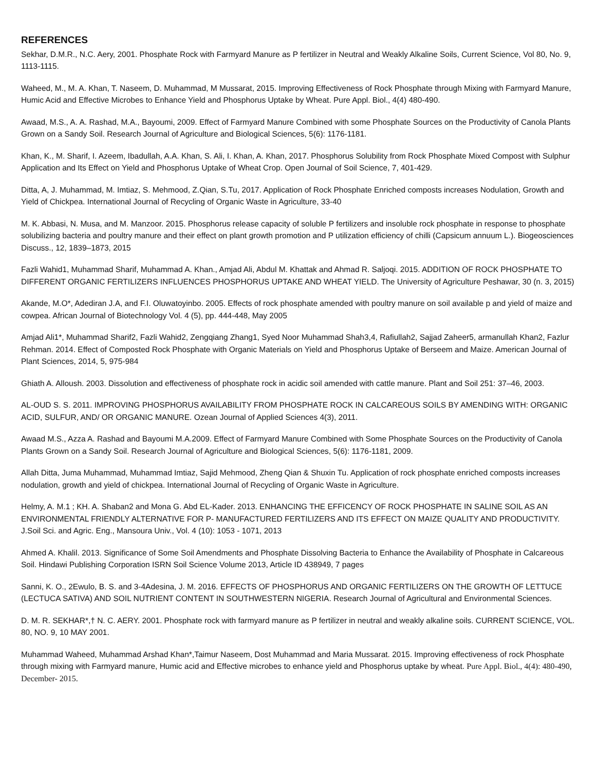REFERENCES
Sekhar, D.M.R., N.C. Aery, 2001. Phosphate Rock with Farmyard Manure as P fertilizer in Neutral and Weakly Alkaline Soils, Current Science, Vol 80, No. 9, 1113-1115.
Waheed, M., M. A. Khan, T. Naseem, D. Muhammad, M Mussarat, 2015. Improving Effectiveness of Rock Phosphate through Mixing with Farmyard Manure, Humic Acid and Effective Microbes to Enhance Yield and Phosphorus Uptake by Wheat. Pure Appl. Biol., 4(4) 480-490.
Awaad, M.S., A. A. Rashad, M.A., Bayoumi, 2009. Effect of Farmyard Manure Combined with some Phosphate Sources on the Productivity of Canola Plants Grown on a Sandy Soil. Research Journal of Agriculture and Biological Sciences, 5(6): 1176-1181.
Khan, K., M. Sharif, I. Azeem, Ibadullah, A.A. Khan, S. Ali, I. Khan, A. Khan, 2017. Phosphorus Solubility from Rock Phosphate Mixed Compost with Sulphur Application and Its Effect on Yield and Phosphorus Uptake of Wheat Crop. Open Journal of Soil Science, 7, 401-429.
Ditta, A, J. Muhammad, M. Imtiaz, S. Mehmood, Z.Qian, S.Tu, 2017. Application of Rock Phosphate Enriched composts increases Nodulation, Growth and Yield of Chickpea. International Journal of Recycling of Organic Waste in Agriculture, 33-40
M. K. Abbasi, N. Musa, and M. Manzoor. 2015. Phosphorus release capacity of soluble P fertilizers and insoluble rock phosphate in response to phosphate solubilizing bacteria and poultry manure and their effect on plant growth promotion and P utilization efficiency of chilli (Capsicum annuum L.). Biogeosciences Discuss., 12, 1839–1873, 2015
Fazli Wahid1, Muhammad Sharif, Muhammad A. Khan., Amjad Ali, Abdul M. Khattak and Ahmad R. Saljoqi. 2015. ADDITION OF ROCK PHOSPHATE TO DIFFERENT ORGANIC FERTILIZERS INFLUENCES PHOSPHORUS UPTAKE AND WHEAT YIELD. The University of Agriculture Peshawar, 30 (n. 3, 2015)
Akande, M.O*, Adediran J.A, and F.I. Oluwatoyinbo. 2005. Effects of rock phosphate amended with poultry manure on soil available p and yield of maize and cowpea. African Journal of Biotechnology Vol. 4 (5), pp. 444-448, May 2005
Amjad Ali1*, Muhammad Sharif2, Fazli Wahid2, Zengqiang Zhang1, Syed Noor Muhammad Shah3,4, Rafiullah2, Sajjad Zaheer5, armanullah Khan2, Fazlur Rehman. 2014. Effect of Composted Rock Phosphate with Organic Materials on Yield and Phosphorus Uptake of Berseem and Maize. American Journal of Plant Sciences, 2014, 5, 975-984
Ghiath A. Alloush. 2003. Dissolution and effectiveness of phosphate rock in acidic soil amended with cattle manure. Plant and Soil 251: 37–46, 2003.
AL-OUD S. S. 2011. IMPROVING PHOSPHORUS AVAILABILITY FROM PHOSPHATE ROCK IN CALCAREOUS SOILS BY AMENDING WITH: ORGANIC ACID, SULFUR, AND/ OR ORGANIC MANURE. Ozean Journal of Applied Sciences 4(3), 2011.
Awaad M.S., Azza A. Rashad and Bayoumi M.A.2009. Effect of Farmyard Manure Combined with Some Phosphate Sources on the Productivity of Canola Plants Grown on a Sandy Soil. Research Journal of Agriculture and Biological Sciences, 5(6): 1176-1181, 2009.
Allah Ditta, Juma Muhammad, Muhammad Imtiaz, Sajid Mehmood, Zheng Qian & Shuxin Tu. Application of rock phosphate enriched composts increases nodulation, growth and yield of chickpea. International Journal of Recycling of Organic Waste in Agriculture.
Helmy, A. M.1 ; KH. A. Shaban2 and Mona G. Abd EL-Kader. 2013. ENHANCING THE EFFICENCY OF ROCK PHOSPHATE IN SALINE SOIL AS AN ENVIRONMENTAL FRIENDLY ALTERNATIVE FOR P- MANUFACTURED FERTILIZERS AND ITS EFFECT ON MAIZE QUALITY AND PRODUCTIVITY. J.Soil Sci. and Agric. Eng., Mansoura Univ., Vol. 4 (10): 1053 - 1071, 2013
Ahmed A. Khalil. 2013. Significance of Some Soil Amendments and Phosphate Dissolving Bacteria to Enhance the Availability of Phosphate in Calcareous Soil. Hindawi Publishing Corporation ISRN Soil Science Volume 2013, Article ID 438949, 7 pages
Sanni, K. O., 2Ewulo, B. S. and 3-4Adesina, J. M. 2016. EFFECTS OF PHOSPHORUS AND ORGANIC FERTILIZERS ON THE GROWTH OF LETTUCE (LECTUCA SATIVA) AND SOIL NUTRIENT CONTENT IN SOUTHWESTERN NIGERIA. Research Journal of Agricultural and Environmental Sciences.
D. M. R. SEKHAR*,† N. C. AERY. 2001. Phosphate rock with farmyard manure as P fertilizer in neutral and weakly alkaline soils. CURRENT SCIENCE, VOL. 80, NO. 9, 10 MAY 2001.
Muhammad Waheed, Muhammad Arshad Khan*,Taimur Naseem, Dost Muhammad and Maria Mussarat. 2015. Improving effectiveness of rock Phosphate through mixing with Farmyard manure, Humic acid and Effective microbes to enhance yield and Phosphorus uptake by wheat. Pure Appl. Biol., 4(4): 480-490, December- 2015.